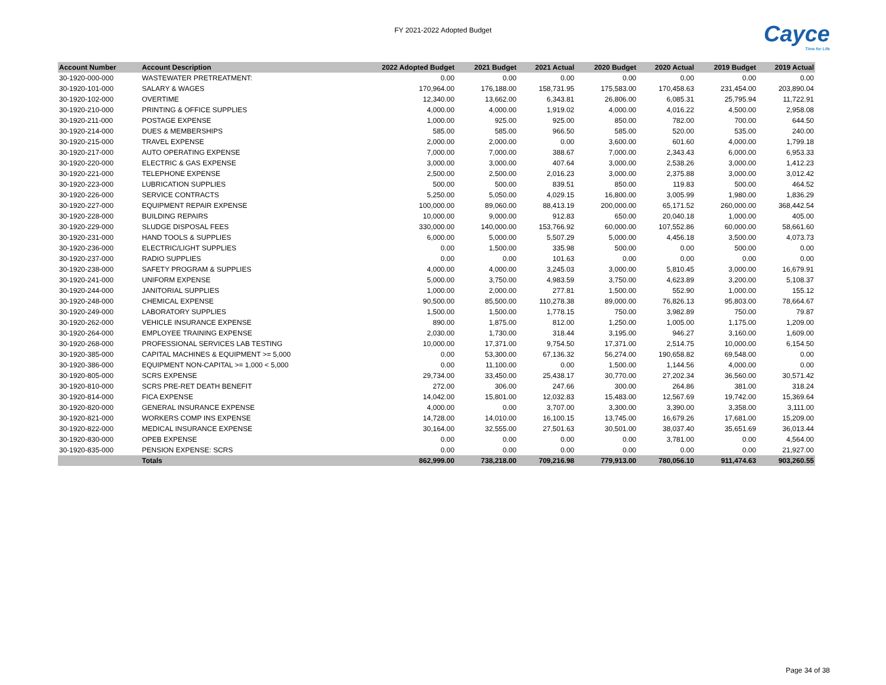FY 2021-2022 Adopted Budget
Cayce
Time for Life
| Account Number | Account Description | 2022 Adopted Budget | 2021 Budget | 2021 Actual | 2020 Budget | 2020 Actual | 2019 Budget | 2019 Actual |
| --- | --- | --- | --- | --- | --- | --- | --- | --- |
| 30-1920-000-000 | WASTEWATER PRETREATMENT: | 0.00 | 0.00 | 0.00 | 0.00 | 0.00 | 0.00 | 0.00 |
| 30-1920-101-000 | SALARY & WAGES | 170,964.00 | 176,188.00 | 158,731.95 | 175,583.00 | 170,458.63 | 231,454.00 | 203,890.04 |
| 30-1920-102-000 | OVERTIME | 12,340.00 | 13,662.00 | 6,343.81 | 26,806.00 | 6,085.31 | 25,795.94 | 11,722.91 |
| 30-1920-210-000 | PRINTING & OFFICE SUPPLIES | 4,000.00 | 4,000.00 | 1,919.02 | 4,000.00 | 4,016.22 | 4,500.00 | 2,958.08 |
| 30-1920-211-000 | POSTAGE EXPENSE | 1,000.00 | 925.00 | 925.00 | 850.00 | 782.00 | 700.00 | 644.50 |
| 30-1920-214-000 | DUES & MEMBERSHIPS | 585.00 | 585.00 | 966.50 | 585.00 | 520.00 | 535.00 | 240.00 |
| 30-1920-215-000 | TRAVEL EXPENSE | 2,000.00 | 2,000.00 | 0.00 | 3,600.00 | 601.60 | 4,000.00 | 1,799.18 |
| 30-1920-217-000 | AUTO OPERATING EXPENSE | 7,000.00 | 7,000.00 | 388.67 | 7,000.00 | 2,343.43 | 6,000.00 | 6,953.33 |
| 30-1920-220-000 | ELECTRIC & GAS EXPENSE | 3,000.00 | 3,000.00 | 407.64 | 3,000.00 | 2,538.26 | 3,000.00 | 1,412.23 |
| 30-1920-221-000 | TELEPHONE EXPENSE | 2,500.00 | 2,500.00 | 2,016.23 | 3,000.00 | 2,375.88 | 3,000.00 | 3,012.42 |
| 30-1920-223-000 | LUBRICATION SUPPLIES | 500.00 | 500.00 | 839.51 | 850.00 | 119.83 | 500.00 | 464.52 |
| 30-1920-226-000 | SERVICE CONTRACTS | 5,250.00 | 5,050.00 | 4,029.15 | 16,800.00 | 3,005.99 | 1,980.00 | 1,836.29 |
| 30-1920-227-000 | EQUIPMENT REPAIR EXPENSE | 100,000.00 | 89,060.00 | 88,413.19 | 200,000.00 | 65,171.52 | 260,000.00 | 368,442.54 |
| 30-1920-228-000 | BUILDING REPAIRS | 10,000.00 | 9,000.00 | 912.83 | 650.00 | 20,040.18 | 1,000.00 | 405.00 |
| 30-1920-229-000 | SLUDGE DISPOSAL FEES | 330,000.00 | 140,000.00 | 153,766.92 | 60,000.00 | 107,552.86 | 60,000.00 | 58,661.60 |
| 30-1920-231-000 | HAND TOOLS & SUPPLIES | 6,000.00 | 5,000.00 | 5,507.29 | 5,000.00 | 4,456.18 | 3,500.00 | 4,073.73 |
| 30-1920-236-000 | ELECTRIC/LIGHT SUPPLIES | 0.00 | 1,500.00 | 335.98 | 500.00 | 0.00 | 500.00 | 0.00 |
| 30-1920-237-000 | RADIO SUPPLIES | 0.00 | 0.00 | 101.63 | 0.00 | 0.00 | 0.00 | 0.00 |
| 30-1920-238-000 | SAFETY PROGRAM & SUPPLIES | 4,000.00 | 4,000.00 | 3,245.03 | 3,000.00 | 5,810.45 | 3,000.00 | 16,679.91 |
| 30-1920-241-000 | UNIFORM EXPENSE | 5,000.00 | 3,750.00 | 4,983.59 | 3,750.00 | 4,623.89 | 3,200.00 | 5,108.37 |
| 30-1920-244-000 | JANITORIAL SUPPLIES | 1,000.00 | 2,000.00 | 277.81 | 1,500.00 | 552.90 | 1,000.00 | 155.12 |
| 30-1920-248-000 | CHEMICAL EXPENSE | 90,500.00 | 85,500.00 | 110,278.38 | 89,000.00 | 76,826.13 | 95,803.00 | 78,664.67 |
| 30-1920-249-000 | LABORATORY SUPPLIES | 1,500.00 | 1,500.00 | 1,778.15 | 750.00 | 3,982.89 | 750.00 | 79.87 |
| 30-1920-262-000 | VEHICLE INSURANCE EXPENSE | 890.00 | 1,875.00 | 812.00 | 1,250.00 | 1,005.00 | 1,175.00 | 1,209.00 |
| 30-1920-264-000 | EMPLOYEE TRAINING EXPENSE | 2,030.00 | 1,730.00 | 318.44 | 3,195.00 | 946.27 | 3,160.00 | 1,609.00 |
| 30-1920-268-000 | PROFESSIONAL SERVICES LAB TESTING | 10,000.00 | 17,371.00 | 9,754.50 | 17,371.00 | 2,514.75 | 10,000.00 | 6,154.50 |
| 30-1920-385-000 | CAPITAL MACHINES & EQUIPMENT >= 5,000 | 0.00 | 53,300.00 | 67,136.32 | 56,274.00 | 190,658.82 | 69,548.00 | 0.00 |
| 30-1920-386-000 | EQUIPMENT NON-CAPITAL >= 1,000 < 5,000 | 0.00 | 11,100.00 | 0.00 | 1,500.00 | 1,144.56 | 4,000.00 | 0.00 |
| 30-1920-805-000 | SCRS EXPENSE | 29,734.00 | 33,450.00 | 25,438.17 | 30,770.00 | 27,202.34 | 36,560.00 | 30,571.42 |
| 30-1920-810-000 | SCRS PRE-RET DEATH BENEFIT | 272.00 | 306.00 | 247.66 | 300.00 | 264.86 | 381.00 | 318.24 |
| 30-1920-814-000 | FICA EXPENSE | 14,042.00 | 15,801.00 | 12,032.83 | 15,483.00 | 12,567.69 | 19,742.00 | 15,369.64 |
| 30-1920-820-000 | GENERAL INSURANCE EXPENSE | 4,000.00 | 0.00 | 3,707.00 | 3,300.00 | 3,390.00 | 3,358.00 | 3,111.00 |
| 30-1920-821-000 | WORKERS COMP INS EXPENSE | 14,728.00 | 14,010.00 | 16,100.15 | 13,745.00 | 16,679.26 | 17,681.00 | 15,209.00 |
| 30-1920-822-000 | MEDICAL INSURANCE EXPENSE | 30,164.00 | 32,555.00 | 27,501.63 | 30,501.00 | 38,037.40 | 35,651.69 | 36,013.44 |
| 30-1920-830-000 | OPEB EXPENSE | 0.00 | 0.00 | 0.00 | 0.00 | 3,781.00 | 0.00 | 4,564.00 |
| 30-1920-835-000 | PENSION EXPENSE: SCRS | 0.00 | 0.00 | 0.00 | 0.00 | 0.00 | 0.00 | 21,927.00 |
| | Totals | 862,999.00 | 738,218.00 | 709,216.98 | 779,913.00 | 780,056.10 | 911,474.63 | 903,260.55 |
Page 34 of 38